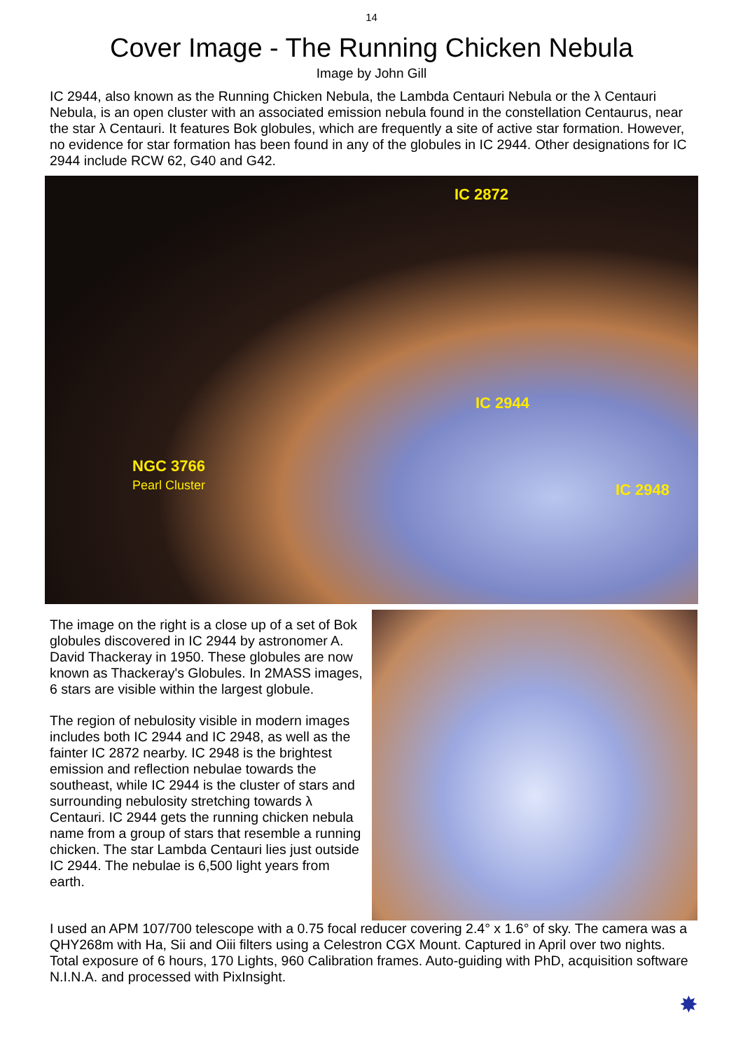14
Cover Image - The Running Chicken Nebula
Image by John Gill
IC 2944, also known as the Running Chicken Nebula, the Lambda Centauri Nebula or the λ Centauri Nebula, is an open cluster with an associated emission nebula found in the constellation Centaurus, near the star λ Centauri. It features Bok globules, which are frequently a site of active star formation. However, no evidence for star formation has been found in any of the globules in IC 2944. Other designations for IC 2944 include RCW 62, G40 and G42.
IC 2872
IC 2944
NGC 3766
Pearl Cluster IC 2948
The image on the right is a close up of a set of Bok globules discovered in IC 2944 by astronomer A. David Thackeray in 1950. These globules are now known as Thackeray's Globules. In 2MASS images, 6 stars are visible within the largest globule.
The region of nebulosity visible in modern images includes both IC 2944 and IC 2948, as well as the fainter IC 2872 nearby. IC 2948 is the brightest emission and reflection nebulae towards the southeast, while IC 2944 is the cluster of stars and surrounding nebulosity stretching towards λ Centauri. IC 2944 gets the running chicken nebula name from a group of stars that resemble a running chicken. The star Lambda Centauri lies just outside IC 2944. The nebulae is 6,500 light years from earth.
I used an APM 107/700 telescope with a 0.75 focal reducer covering 2.4° x 1.6° of sky. The camera was a QHY268m with Ha, Sii and Oiii filters using a Celestron CGX Mount. Captured in April over two nights. Total exposure of 6 hours, 170 Lights, 960 Calibration frames. Auto-guiding with PhD, acquisition software N.I.N.A. and processed with PixInsight.
✸